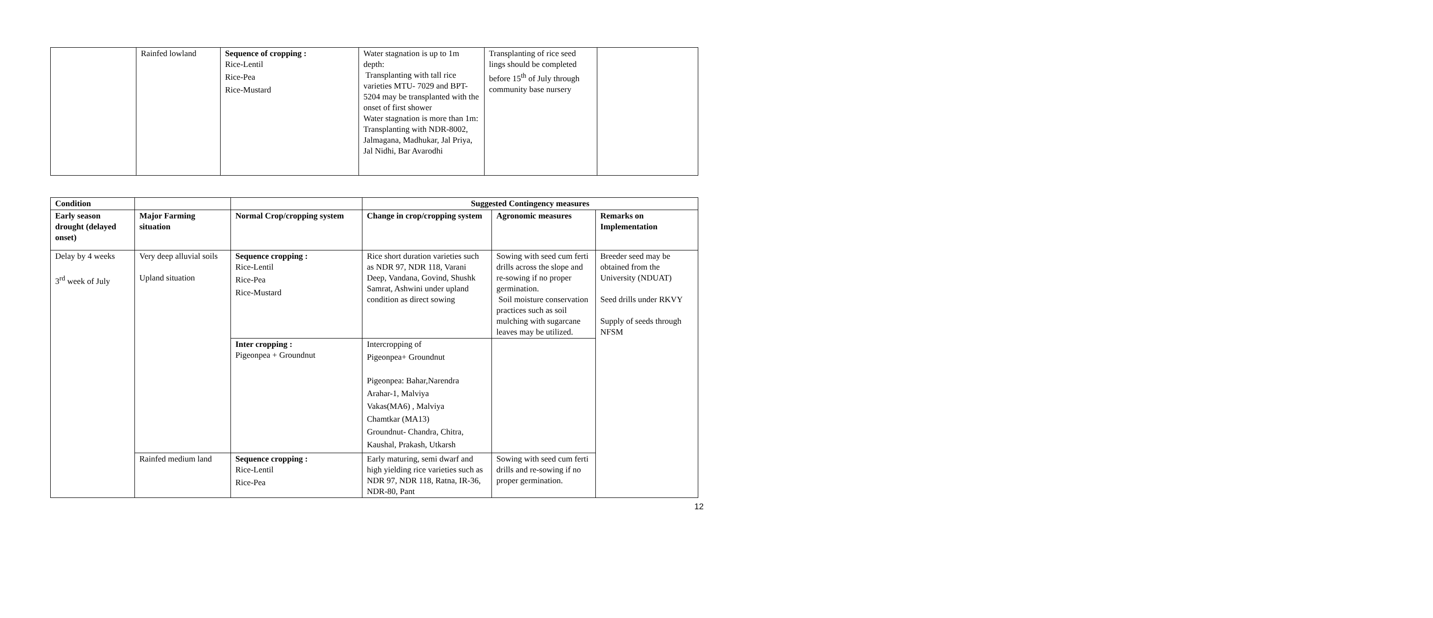| | Rainfed lowland | Sequence of cropping : Rice-Lentil Rice-Pea Rice-Mustard | Water stagnation is up to 1m depth: Transplanting with tall rice varieties MTU- 7029 and BPT-5204 may be transplanted with the onset of first shower Water stagnation is more than 1m: Transplanting with NDR-8002, Jalmagana, Madhukar, Jal Priya, Jal Nidhi, Bar Avarodhi | Transplanting of rice seed lings should be completed before 15<sup>th</sup> of July through community base nursery | |
| Condition | | | Suggested Contingency measures | | |
| Early season drought (delayed onset) | Major Farming situation | Normal Crop/cropping system | Change in crop/cropping system | Agronomic measures | Remarks on Implementation |
| Delay by 4 weeks 3<sup>rd</sup> week of July | Very deep alluvial soils Upland situation | Sequence cropping : Rice-Lentil Rice-Pea Rice-Mustard | Rice short duration varieties such as NDR 97, NDR 118, Varani Deep, Vandana, Govind, Shushk Samrat, Ashwini under upland condition as direct sowing | Sowing with seed cum ferti drills across the slope and re-sowing if no proper germination. Soil moisture conservation practices such as soil mulching with sugarcane leaves may be utilized. | Breeder seed may be obtained from the University (NDUAT) Seed drills under RKVY Supply of seeds through NFSM |
| | | Inter cropping : Pigeonpea + Groundnut | Intercropping of Pigeonpea+ Groundnut Pigeonpea: Bahar,Narendra Arahar-1, Malviya Vakas(MA6) , Malviya Chamtkar (MA13) Groundnut- Chandra, Chitra, Kaushal, Prakash, Utkarsh | | |
| | Rainfed medium land | Sequence cropping : Rice-Lentil Rice-Pea | Early maturing, semi dwarf and high yielding rice varieties such as NDR 97, NDR 118, Ratna, IR-36, NDR-80, Pant | Sowing with seed cum ferti drills and re-sowing if no proper germination. | |
12